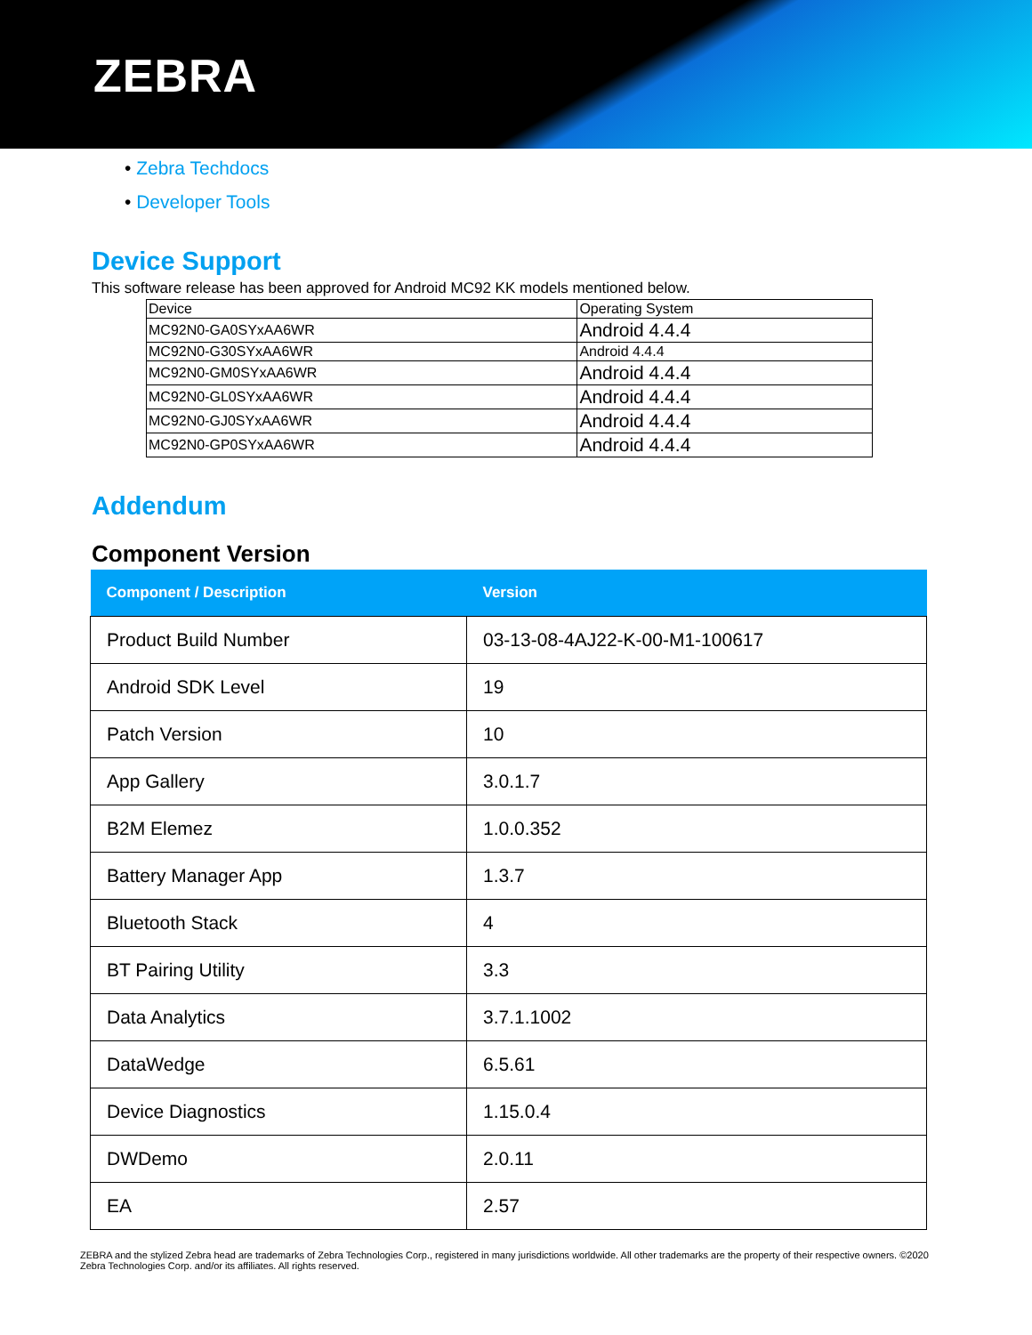ZEBRA
• Zebra Techdocs
• Developer Tools
Device Support
This software release has been approved for Android MC92 KK models mentioned below.
| Device | Operating System |
| MC92N0-GA0SYxAA6WR | Android 4.4.4 |
| MC92N0-G30SYxAA6WR | Android 4.4.4 |
| MC92N0-GM0SYxAA6WR | Android 4.4.4 |
| MC92N0-GL0SYxAA6WR | Android 4.4.4 |
| MC92N0-GJ0SYxAA6WR | Android 4.4.4 |
| MC92N0-GP0SYxAA6WR | Android 4.4.4 |
Addendum
Component Version
| Component / Description | Version |
| --- | --- |
| Product Build Number | 03-13-08-4AJ22-K-00-M1-100617 |
| Android SDK Level | 19 |
| Patch Version | 10 |
| App Gallery | 3.0.1.7 |
| B2M Elemez | 1.0.0.352 |
| Battery Manager App | 1.3.7 |
| Bluetooth Stack | 4 |
| BT Pairing Utility | 3.3 |
| Data Analytics | 3.7.1.1002 |
| DataWedge | 6.5.61 |
| Device Diagnostics | 1.15.0.4 |
| DWDemo | 2.0.11 |
| EA | 2.57 |
ZEBRA and the stylized Zebra head are trademarks of Zebra Technologies Corp., registered in many jurisdictions worldwide. All other trademarks are the property of their respective owners. ©2020 Zebra Technologies Corp. and/or its affiliates. All rights reserved.